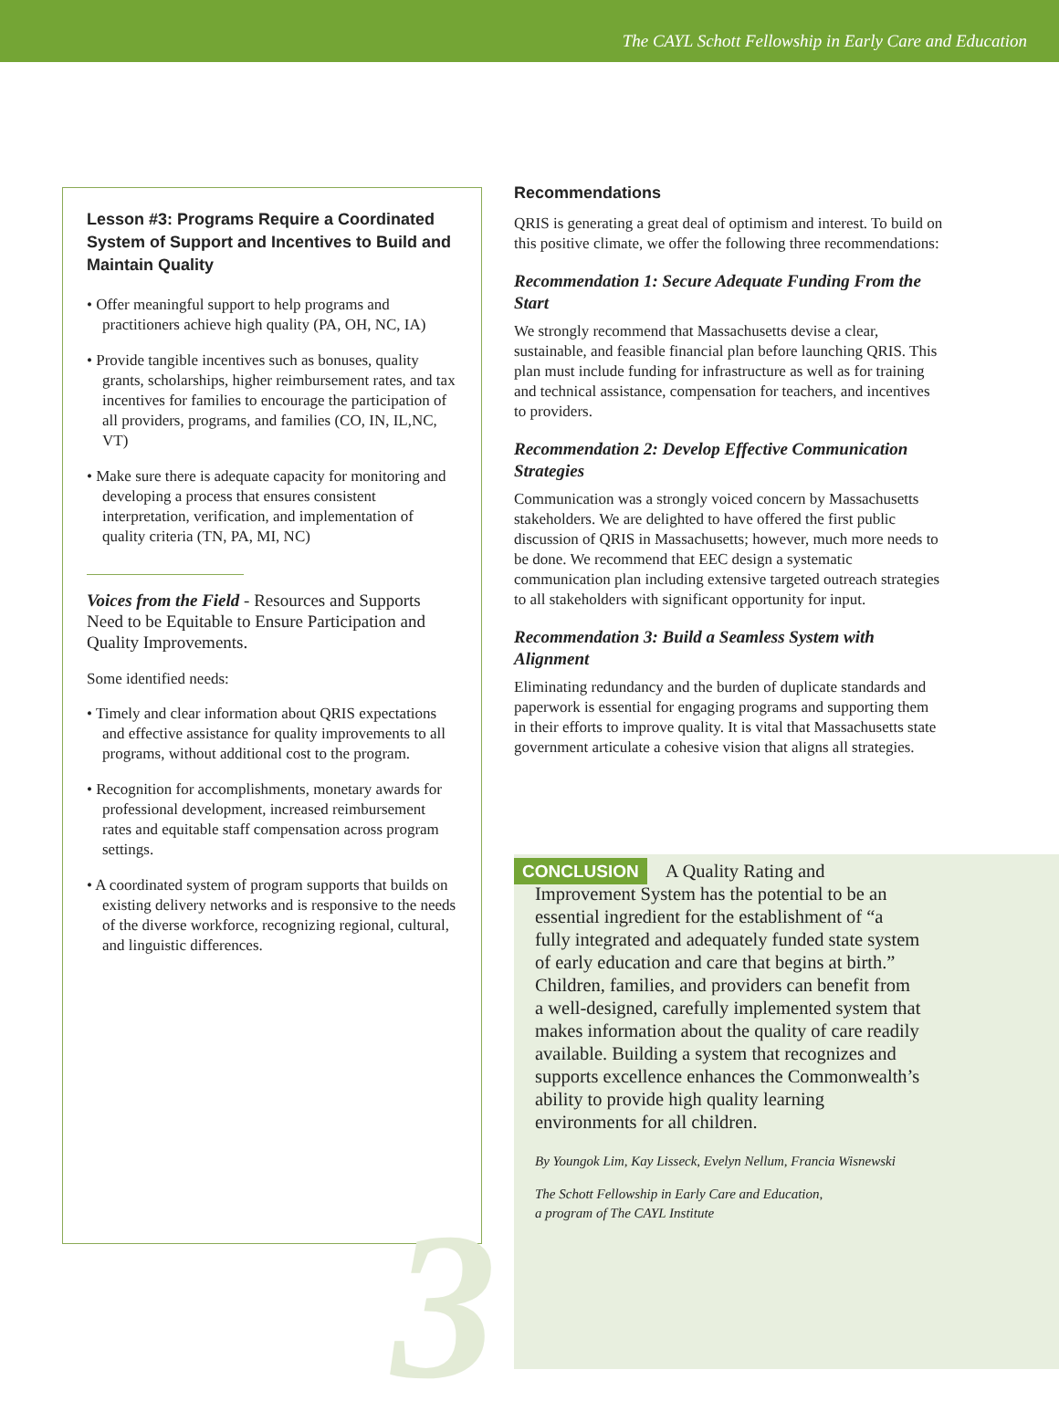The CAYL Schott Fellowship in Early Care and Education
3
Lesson #3: Programs Require a Coordinated System of Support and Incentives to Build and Maintain Quality
• Offer meaningful support to help programs and practitioners achieve high quality (PA, OH, NC, IA)
• Provide tangible incentives such as bonuses, quality grants, scholarships, higher reimbursement rates, and tax incentives for families to encourage the participation of all providers, programs, and families (CO, IN, IL,NC, VT)
• Make sure there is adequate capacity for monitoring and developing a process that ensures consistent interpretation, verification, and implementation of quality criteria (TN, PA, MI, NC)
Voices from the Field - Resources and Supports Need to be Equitable to Ensure Participation and Quality Improvements.
Some identified needs:
• Timely and clear information about QRIS expectations and effective assistance for quality improvements to all programs, without additional cost to the program.
• Recognition for accomplishments, monetary awards for professional development, increased reimbursement rates and equitable staff compensation across program settings.
• A coordinated system of program supports that builds on existing delivery networks and is responsive to the needs of the diverse workforce, recognizing regional, cultural, and linguistic differences.
Recommendations
QRIS is generating a great deal of optimism and interest. To build on this positive climate, we offer the following three recommendations:
Recommendation 1: Secure Adequate Funding From the Start
We strongly recommend that Massachusetts devise a clear, sustainable, and feasible financial plan before launching QRIS. This plan must include funding for infrastructure as well as for training and technical assistance, compensation for teachers, and incentives to providers.
Recommendation 2: Develop Effective Communication Strategies
Communication was a strongly voiced concern by Massachusetts stakeholders. We are delighted to have offered the first public discussion of QRIS in Massachusetts; however, much more needs to be done. We recommend that EEC design a systematic communication plan including extensive targeted outreach strategies to all stakeholders with significant opportunity for input.
Recommendation 3: Build a Seamless System with Alignment
Eliminating redundancy and the burden of duplicate standards and paperwork is essential for engaging programs and supporting them in their efforts to improve quality. It is vital that Massachusetts state government articulate a cohesive vision that aligns all strategies.
CONCLUSION A Quality Rating and Improvement System has the potential to be an essential ingredient for the establishment of “a fully integrated and adequately funded state system of early education and care that begins at birth.” Children, families, and providers can benefit from a well-designed, carefully implemented system that makes information about the quality of care readily available. Building a system that recognizes and supports excellence enhances the Commonwealth’s ability to provide high quality learning environments for all children.
By Youngok Lim, Kay Lisseck, Evelyn Nellum, Francia Wisnewski
The Schott Fellowship in Early Care and Education,
a program of The CAYL Institute